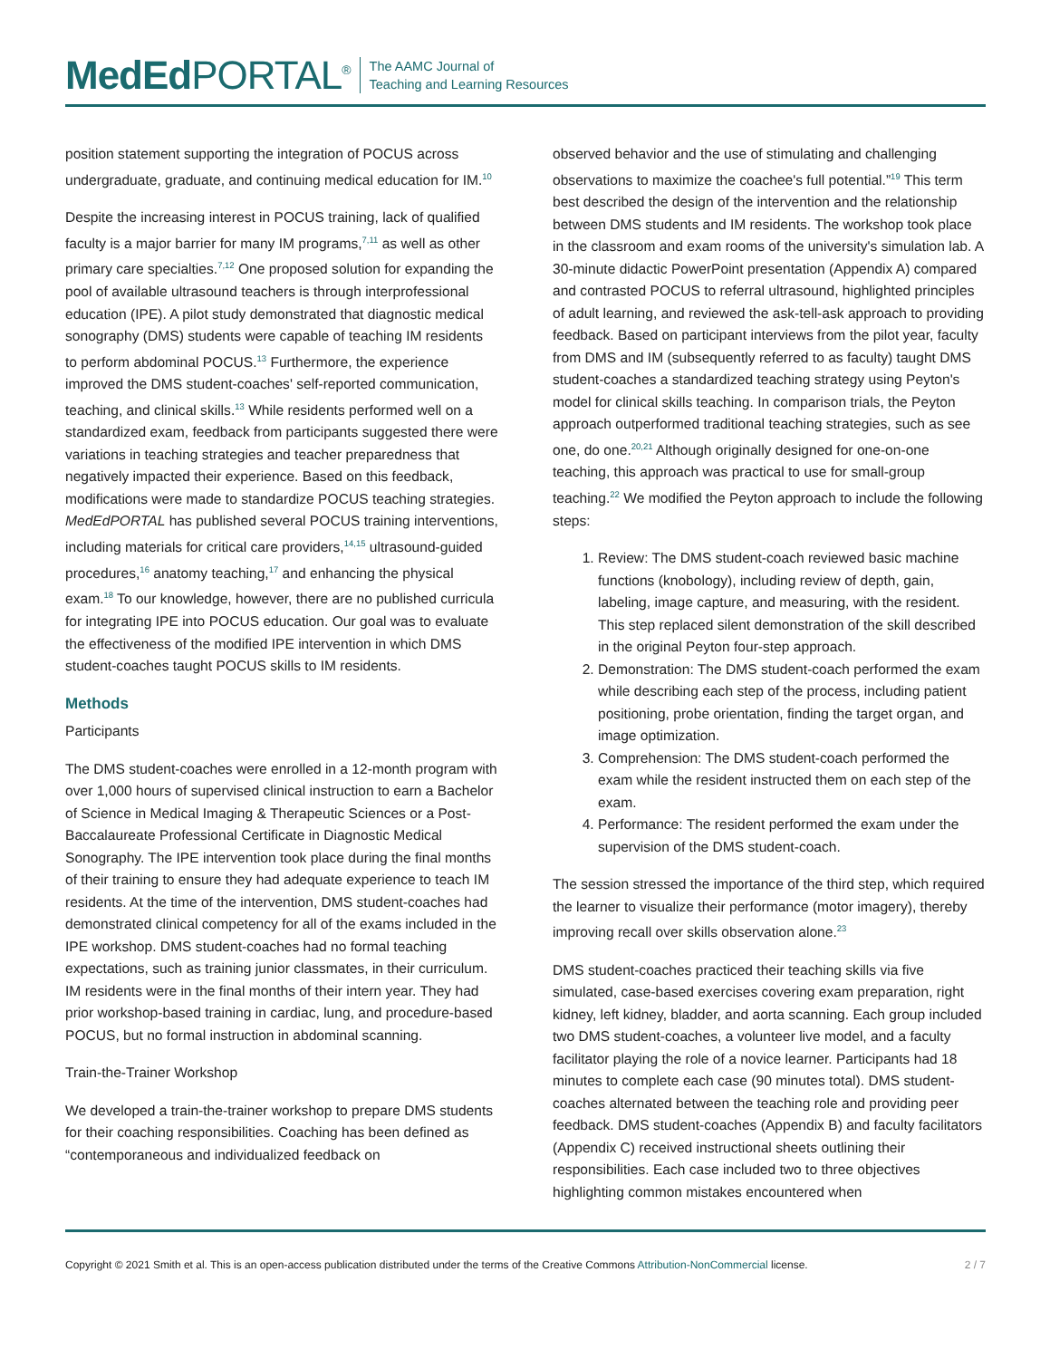MedEd PORTAL<sup>®</sup>
The AAMC Journal of
Teaching and Learning Resources
position statement supporting the integration of POCUS across undergraduate, graduate, and continuing medical education for IM.<sup>10</sup>
Despite the increasing interest in POCUS training, lack of qualified faculty is a major barrier for many IM programs,<sup>7,11</sup> as well as other primary care specialties.<sup>7,12</sup> One proposed solution for expanding the pool of available ultrasound teachers is through interprofessional education (IPE). A pilot study demonstrated that diagnostic medical sonography (DMS) students were capable of teaching IM residents to perform abdominal POCUS.<sup>13</sup> Furthermore, the experience improved the DMS student-coaches' self-reported communication, teaching, and clinical skills.<sup>13</sup> While residents performed well on a standardized exam, feedback from participants suggested there were variations in teaching strategies and teacher preparedness that negatively impacted their experience. Based on this feedback, modifications were made to standardize POCUS teaching strategies. MedEdPORTAL has published several POCUS training interventions, including materials for critical care providers,<sup>14,15</sup> ultrasound-guided procedures,<sup>16</sup> anatomy teaching,<sup>17</sup> and enhancing the physical exam.<sup>18</sup> To our knowledge, however, there are no published curricula for integrating IPE into POCUS education. Our goal was to evaluate the effectiveness of the modified IPE intervention in which DMS student-coaches taught POCUS skills to IM residents.
Methods
Participants
The DMS student-coaches were enrolled in a 12-month program with over 1,000 hours of supervised clinical instruction to earn a Bachelor of Science in Medical Imaging & Therapeutic Sciences or a Post-Baccalaureate Professional Certificate in Diagnostic Medical Sonography. The IPE intervention took place during the final months of their training to ensure they had adequate experience to teach IM residents. At the time of the intervention, DMS student-coaches had demonstrated clinical competency for all of the exams included in the IPE workshop. DMS student-coaches had no formal teaching expectations, such as training junior classmates, in their curriculum. IM residents were in the final months of their intern year. They had prior workshop-based training in cardiac, lung, and procedure-based POCUS, but no formal instruction in abdominal scanning.
Train-the-Trainer Workshop
We developed a train-the-trainer workshop to prepare DMS students for their coaching responsibilities. Coaching has been defined as “contemporaneous and individualized feedback on
observed behavior and the use of stimulating and challenging observations to maximize the coachee's full potential.”<sup>19</sup> This term best described the design of the intervention and the relationship between DMS students and IM residents. The workshop took place in the classroom and exam rooms of the university's simulation lab. A 30-minute didactic PowerPoint presentation (Appendix A) compared and contrasted POCUS to referral ultrasound, highlighted principles of adult learning, and reviewed the ask-tell-ask approach to providing feedback. Based on participant interviews from the pilot year, faculty from DMS and IM (subsequently referred to as faculty) taught DMS student-coaches a standardized teaching strategy using Peyton's model for clinical skills teaching. In comparison trials, the Peyton approach outperformed traditional teaching strategies, such as see one, do one.<sup>20,21</sup> Although originally designed for one-on-one teaching, this approach was practical to use for small-group teaching.<sup>22</sup> We modified the Peyton approach to include the following steps:
1. Review: The DMS student-coach reviewed basic machine functions (knobology), including review of depth, gain, labeling, image capture, and measuring, with the resident. This step replaced silent demonstration of the skill described in the original Peyton four-step approach.
2. Demonstration: The DMS student-coach performed the exam while describing each step of the process, including patient positioning, probe orientation, finding the target organ, and image optimization.
3. Comprehension: The DMS student-coach performed the exam while the resident instructed them on each step of the exam.
4. Performance: The resident performed the exam under the supervision of the DMS student-coach.
The session stressed the importance of the third step, which required the learner to visualize their performance (motor imagery), thereby improving recall over skills observation alone.<sup>23</sup>
DMS student-coaches practiced their teaching skills via five simulated, case-based exercises covering exam preparation, right kidney, left kidney, bladder, and aorta scanning. Each group included two DMS student-coaches, a volunteer live model, and a faculty facilitator playing the role of a novice learner. Participants had 18 minutes to complete each case (90 minutes total). DMS student-coaches alternated between the teaching role and providing peer feedback. DMS student-coaches (Appendix B) and faculty facilitators (Appendix C) received instructional sheets outlining their responsibilities. Each case included two to three objectives highlighting common mistakes encountered when
Copyright © 2021 Smith et al. This is an open-access publication distributed under the terms of the Creative Commons Attribution-NonCommercial license. 2 / 7